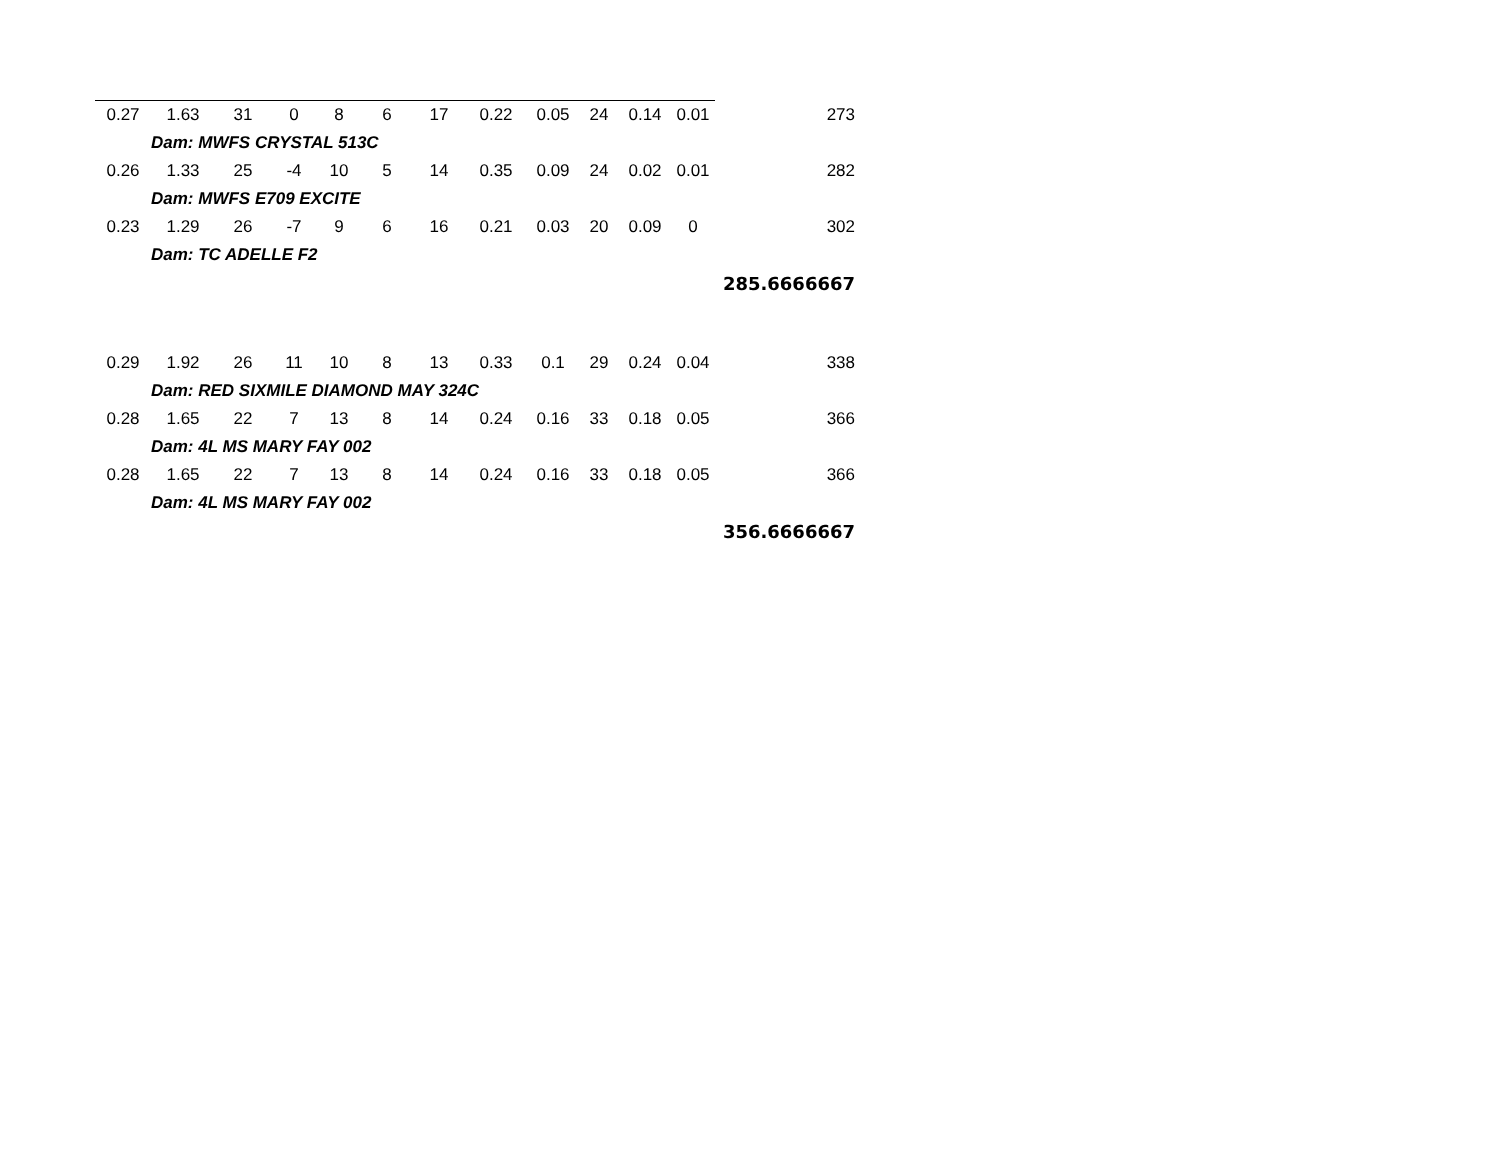| 0.27 | 1.63 | 31 | 0 | 8 | 6 | 17 | 0.22 | 0.05 | 24 | 0.14 | 0.01 | 273 |
| | Dam: MWFS CRYSTAL 513C | | | | | | | | | | | |
| 0.26 | 1.33 | 25 | -4 | 10 | 5 | 14 | 0.35 | 0.09 | 24 | 0.02 | 0.01 | 282 |
| | Dam: MWFS E709 EXCITE | | | | | | | | | | | |
| 0.23 | 1.29 | 26 | -7 | 9 | 6 | 16 | 0.21 | 0.03 | 20 | 0.09 | 0 | 302 |
| | Dam: TC ADELLE F2 | | | | | | | | | | | |
| | | | | | | | | | | | | 285.6666667 |
| 0.29 | 1.92 | 26 | 11 | 10 | 8 | 13 | 0.33 | 0.1 | 29 | 0.24 | 0.04 | 338 |
| | Dam: RED SIXMILE DIAMOND MAY 324C | | | | | | | | | | | |
| 0.28 | 1.65 | 22 | 7 | 13 | 8 | 14 | 0.24 | 0.16 | 33 | 0.18 | 0.05 | 366 |
| | Dam: 4L MS MARY FAY 002 | | | | | | | | | | | |
| 0.28 | 1.65 | 22 | 7 | 13 | 8 | 14 | 0.24 | 0.16 | 33 | 0.18 | 0.05 | 366 |
| | Dam: 4L MS MARY FAY 002 | | | | | | | | | | | |
| | | | | | | | | | | | | 356.6666667 |